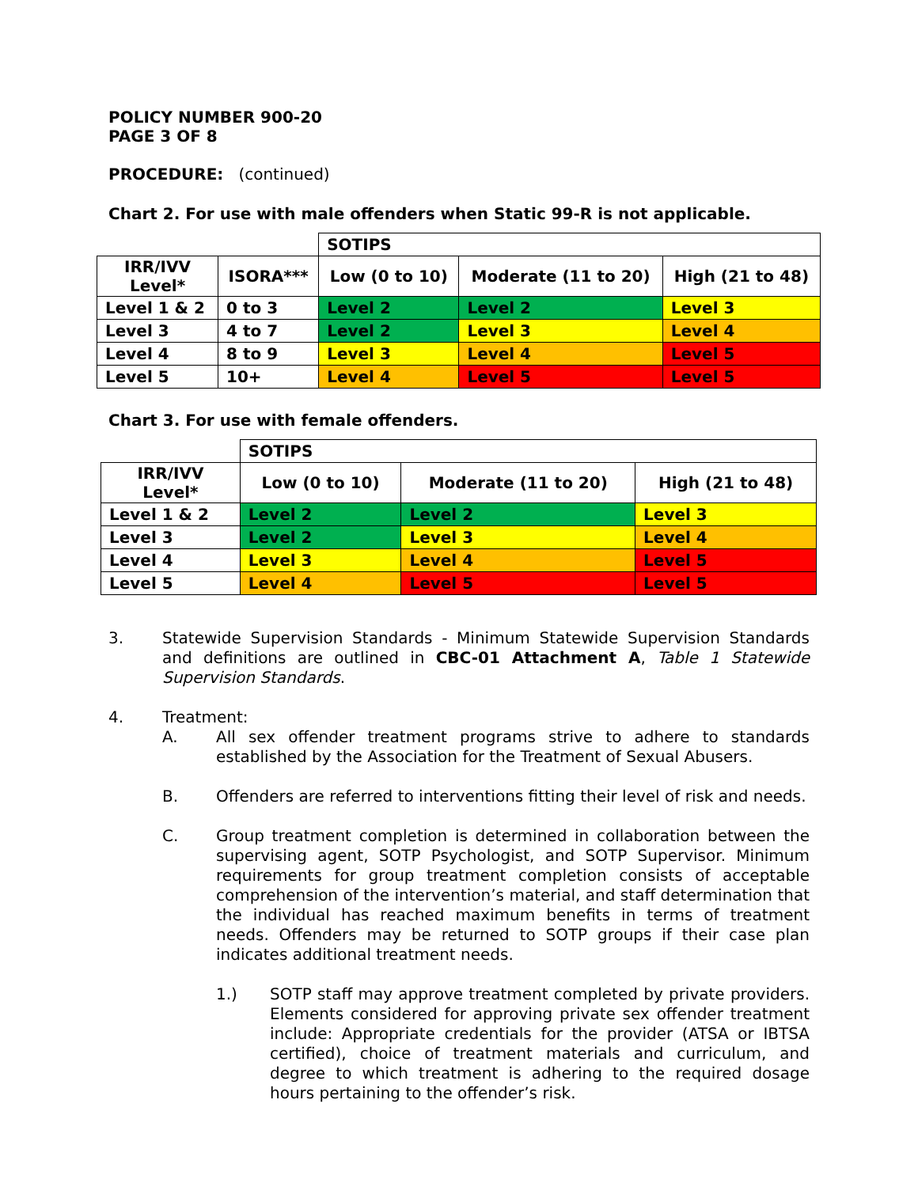POLICY NUMBER 900-20
PAGE 3 OF 8
PROCEDURE: (continued)
Chart 2. For use with male offenders when Static 99-R is not applicable.
| | | SOTIPS | | |
| IRR/IVV Level* | ISORA*** | Low (0 to 10) | Moderate (11 to 20) | High (21 to 48) |
| Level 1 & 2 | 0 to 3 | Level 2 | Level 2 | Level 3 |
| Level 3 | 4 to 7 | Level 2 | Level 3 | Level 4 |
| Level 4 | 8 to 9 | Level 3 | Level 4 | Level 5 |
| Level 5 | 10+ | Level 4 | Level 5 | Level 5 |
Chart 3. For use with female offenders.
| | SOTIPS | | |
| IRR/IVV Level* | Low (0 to 10) | Moderate (11 to 20) | High (21 to 48) |
| Level 1 & 2 | Level 2 | Level 2 | Level 3 |
| Level 3 | Level 2 | Level 3 | Level 4 |
| Level 4 | Level 3 | Level 4 | Level 5 |
| Level 5 | Level 4 | Level 5 | Level 5 |
3. Statewide Supervision Standards - Minimum Statewide Supervision Standards and definitions are outlined in CBC-01 Attachment A, Table 1 Statewide Supervision Standards.
4. Treatment:
A. All sex offender treatment programs strive to adhere to standards established by the Association for the Treatment of Sexual Abusers.
B. Offenders are referred to interventions fitting their level of risk and needs.
C. Group treatment completion is determined in collaboration between the supervising agent, SOTP Psychologist, and SOTP Supervisor. Minimum requirements for group treatment completion consists of acceptable comprehension of the intervention’s material, and staff determination that the individual has reached maximum benefits in terms of treatment needs. Offenders may be returned to SOTP groups if their case plan indicates additional treatment needs.
1.) SOTP staff may approve treatment completed by private providers. Elements considered for approving private sex offender treatment include: Appropriate credentials for the provider (ATSA or IBTSA certified), choice of treatment materials and curriculum, and degree to which treatment is adhering to the required dosage hours pertaining to the offender’s risk.